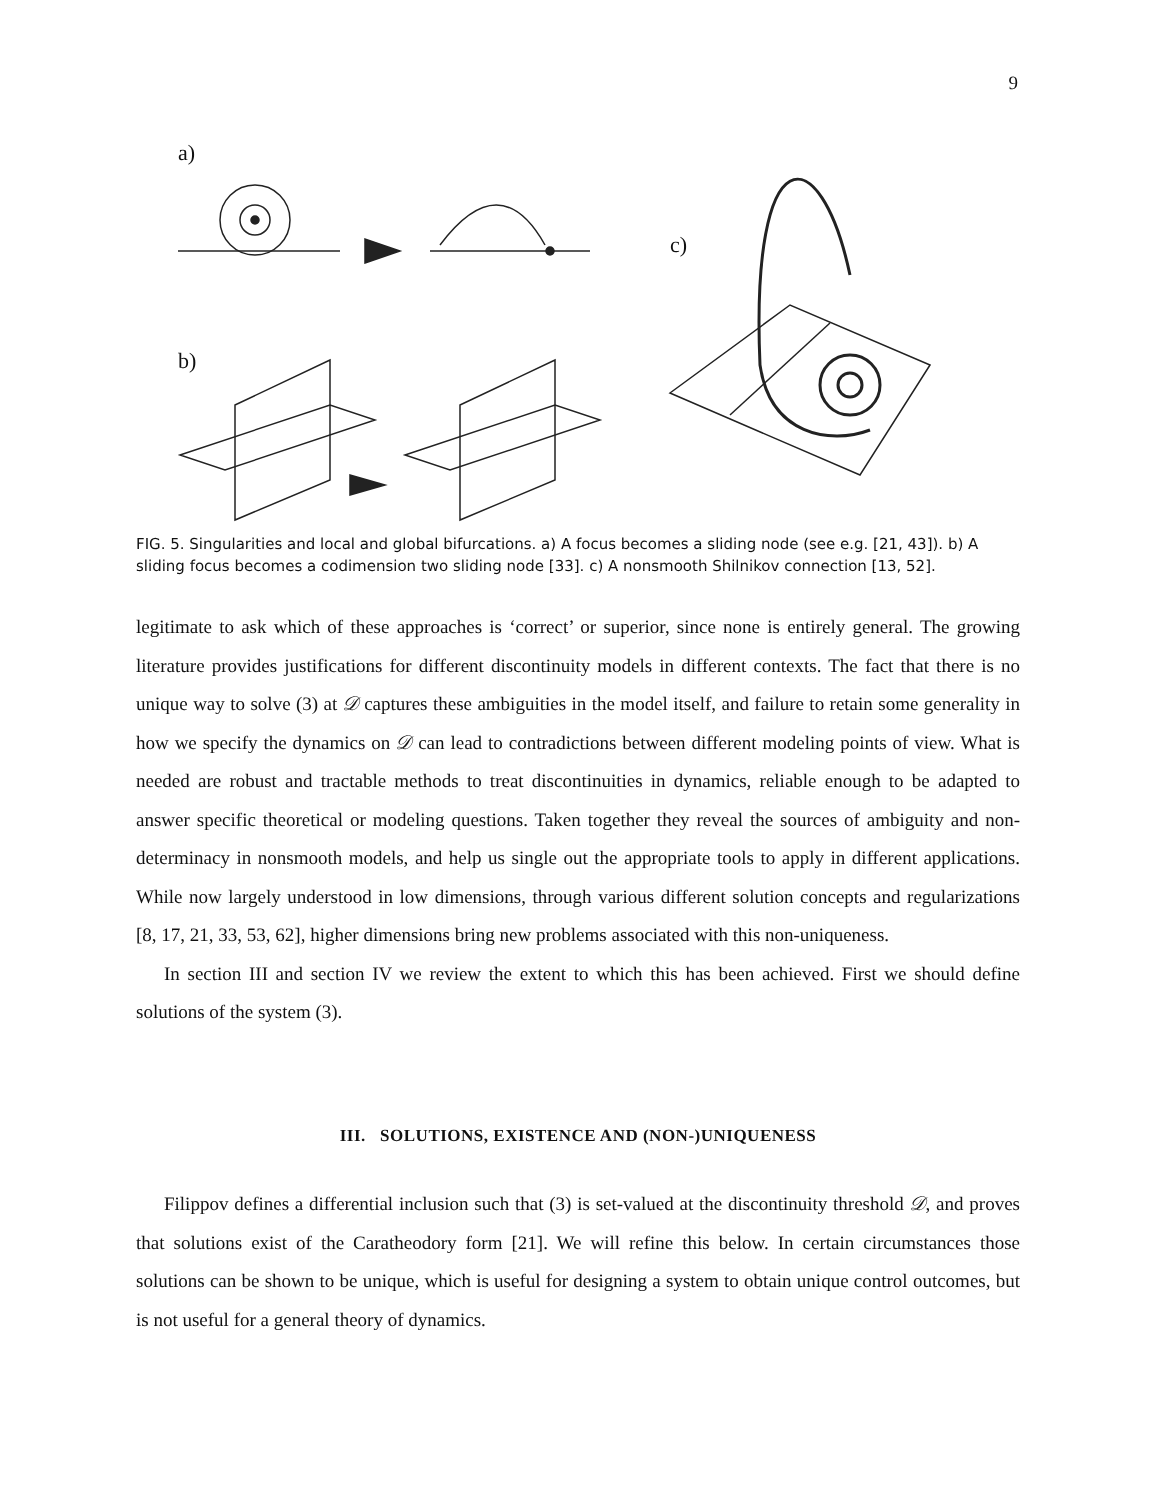9
a)
b)
c)
FIG. 5. Singularities and local and global bifurcations. a) A focus becomes a sliding node (see e.g. [21, 43]). b) A sliding focus becomes a codimension two sliding node [33]. c) A nonsmooth Shilnikov connection [13, 52].
legitimate to ask which of these approaches is ‘correct’ or superior, since none is entirely general. The growing literature provides justifications for different discontinuity models in different contexts. The fact that there is no unique way to solve (3) at 𝒟 captures these ambiguities in the model itself, and failure to retain some generality in how we specify the dynamics on 𝒟 can lead to contradictions between different modeling points of view. What is needed are robust and tractable methods to treat discontinuities in dynamics, reliable enough to be adapted to answer specific theoretical or modeling questions. Taken together they reveal the sources of ambiguity and non-determinacy in nonsmooth models, and help us single out the appropriate tools to apply in different applications. While now largely understood in low dimensions, through various different solution concepts and regularizations [8, 17, 21, 33, 53, 62], higher dimensions bring new problems associated with this non-uniqueness.
In section III and section IV we review the extent to which this has been achieved. First we should define solutions of the system (3).
III. SOLUTIONS, EXISTENCE AND (NON-)UNIQUENESS
Filippov defines a differential inclusion such that (3) is set-valued at the discontinuity threshold 𝒟, and proves that solutions exist of the Caratheodory form [21]. We will refine this below. In certain circumstances those solutions can be shown to be unique, which is useful for designing a system to obtain unique control outcomes, but is not useful for a general theory of dynamics.